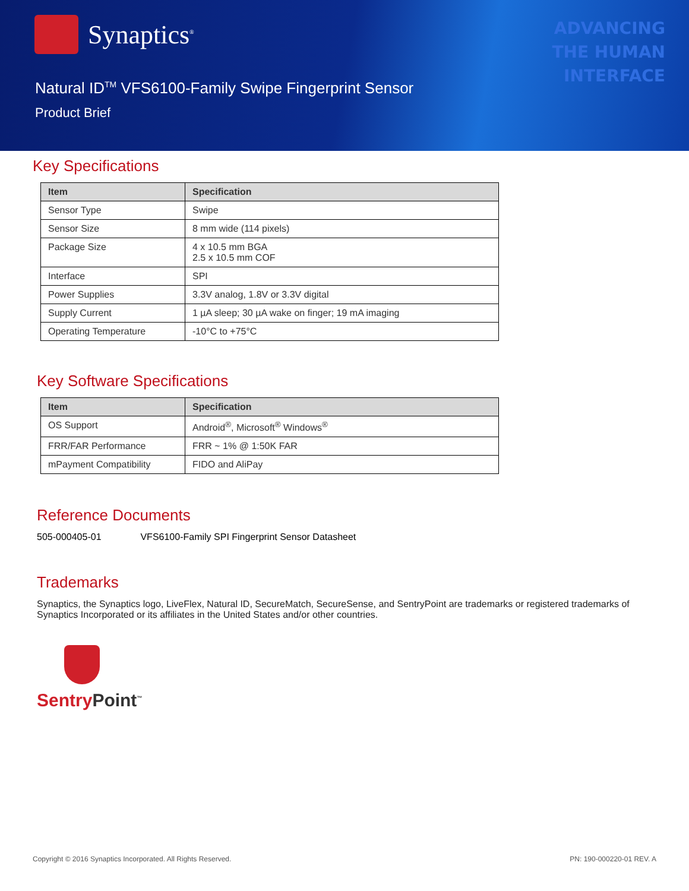Synaptics<sup>®</sup>
ADVANCING
THE HUMAN
INTERFACE
Natural ID<sup>TM</sup> VFS6100-Family Swipe Fingerprint Sensor
Product Brief
Key Specifications
| Item | Specification |
| --- | --- |
| Sensor Type | Swipe |
| Sensor Size | 8 mm wide (114 pixels) |
| Package Size | 4 x 10.5 mm BGA 2.5 x 10.5 mm COF |
| Interface | SPI |
| Power Supplies | 3.3V analog, 1.8V or 3.3V digital |
| Supply Current | 1 µA sleep; 30 µA wake on finger; 19 mA imaging |
| Operating Temperature | -10°C to +75°C |
Key Software Specifications
| Item | Specification |
| --- | --- |
| OS Support | Android<sup>®</sup>, Microsoft<sup>®</sup> Windows<sup>®</sup> |
| FRR/FAR Performance | FRR ~ 1% @ 1:50K FAR |
| mPayment Compatibility | FIDO and AliPay |
Reference Documents
505-000405-01 VFS6100-Family SPI Fingerprint Sensor Datasheet
Trademarks
Synaptics, the Synaptics logo, LiveFlex, Natural ID, SecureMatch, SecureSense, and SentryPoint are trademarks or registered trademarks of Synaptics Incorporated or its affiliates in the United States and/or other countries.
SentryPoint<sup>™</sup>
Copyright © 2016 Synaptics Incorporated. All Rights Reserved. PN: 190-000220-01 REV. A